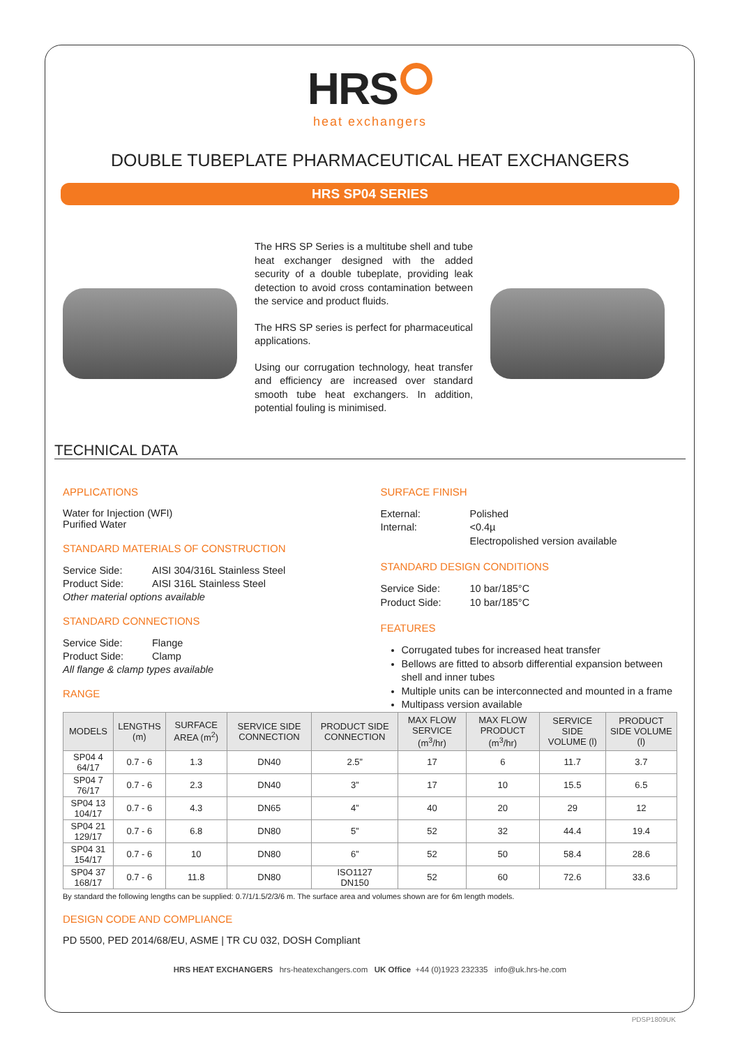HRS
heat exchangers
DOUBLE TUBEPLATE PHARMACEUTICAL HEAT EXCHANGERS
HRS SP04 SERIES
The HRS SP Series is a multitube shell and tube heat exchanger designed with the added security of a double tubeplate, providing leak detection to avoid cross contamination between the service and product fluids.
The HRS SP series is perfect for pharmaceutical applications.
Using our corrugation technology, heat transfer and efficiency are increased over standard smooth tube heat exchangers. In addition, potential fouling is minimised.
TECHNICAL DATA
APPLICATIONS
Water for Injection (WFI)
Purified Water
STANDARD MATERIALS OF CONSTRUCTION
Service Side: AISI 304/316L Stainless Steel Product Side: AISI 316L Stainless Steel
Other material options available
STANDARD CONNECTIONS
Service Side: Flange Product Side: Clamp
All flange & clamp types available
RANGE
SURFACE FINISH
External: Polished Internal: <0.4µ
Electropolished version available
STANDARD DESIGN CONDITIONS
Service Side: 10 bar/185°C Product Side: 10 bar/185°C
FEATURES
Corrugated tubes for increased heat transfer
Bellows are fitted to absorb differential expansion between shell and inner tubes
Multiple units can be interconnected and mounted in a frame
Multipass version available
| MODELS | LENGTHS (m) | SURFACE AREA (m<sup>2</sup>) | SERVICE SIDE CONNECTION | PRODUCT SIDE CONNECTION | MAX FLOW SERVICE (m<sup>3</sup>/hr) | MAX FLOW PRODUCT (m<sup>3</sup>/hr) | SERVICE SIDE VOLUME (l) | PRODUCT SIDE VOLUME (l) |
| --- | --- | --- | --- | --- | --- | --- | --- | --- |
| SP04 4 64/17 | 0.7 - 6 | 1.3 | DN40 | 2.5” | 17 | 6 | 11.7 | 3.7 |
| SP04 7 76/17 | 0.7 - 6 | 2.3 | DN40 | 3” | 17 | 10 | 15.5 | 6.5 |
| SP04 13 104/17 | 0.7 - 6 | 4.3 | DN65 | 4” | 40 | 20 | 29 | 12 |
| SP04 21 129/17 | 0.7 - 6 | 6.8 | DN80 | 5” | 52 | 32 | 44.4 | 19.4 |
| SP04 31 154/17 | 0.7 - 6 | 10 | DN80 | 6” | 52 | 50 | 58.4 | 28.6 |
| SP04 37 168/17 | 0.7 - 6 | 11.8 | DN80 | ISO1127 DN150 | 52 | 60 | 72.6 | 33.6 |
By standard the following lengths can be supplied: 0.7/1/1.5/2/3/6 m. The surface area and volumes shown are for 6m length models.
DESIGN CODE AND COMPLIANCE
PD 5500, PED 2014/68/EU, ASME | TR CU 032, DOSH Compliant
HRS HEAT EXCHANGERS hrs-heatexchangers.com UK Office +44 (0)1923 232335 info@uk.hrs-he.com
PDSP1809UK